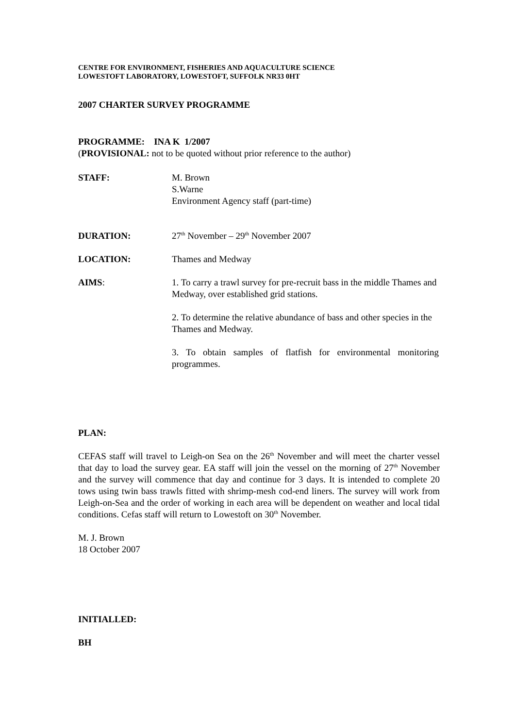CENTRE FOR ENVIRONMENT, FISHERIES AND AQUACULTURE SCIENCE
LOWESTOFT LABORATORY, LOWESTOFT, SUFFOLK NR33 0HT
2007 CHARTER SURVEY PROGRAMME
PROGRAMME: INA K 1/2007
(PROVISIONAL: not to be quoted without prior reference to the author)
STAFF: M. Brown
S.Warne
Environment Agency staff (part-time)
DURATION: 27<sup>th</sup> November – 29<sup>th</sup> November 2007
LOCATION: Thames and Medway
AIMS: 1. To carry a trawl survey for pre-recruit bass in the middle Thames and Medway, over established grid stations.
2. To determine the relative abundance of bass and other species in the Thames and Medway.
3. To obtain samples of flatfish for environmental monitoring programmes.
PLAN:
CEFAS staff will travel to Leigh-on Sea on the 26<sup>th</sup> November and will meet the charter vessel that day to load the survey gear. EA staff will join the vessel on the morning of 27<sup>th</sup> November and the survey will commence that day and continue for 3 days. It is intended to complete 20 tows using twin bass trawls fitted with shrimp-mesh cod-end liners. The survey will work from Leigh-on-Sea and the order of working in each area will be dependent on weather and local tidal conditions. Cefas staff will return to Lowestoft on 30<sup>th</sup> November.
M. J. Brown
18 October 2007
INITIALLED:
BH